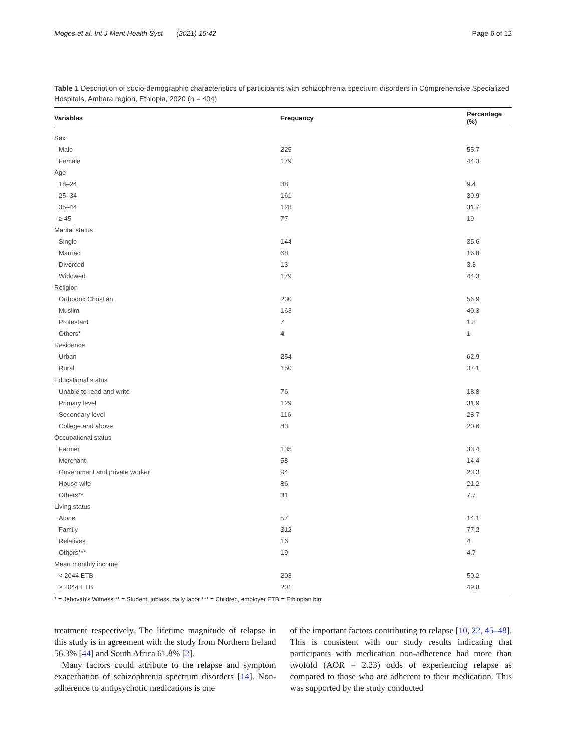Moges et al. Int J Ment Health Syst (2021) 15:42 Page 6 of 12
Table 1 Description of socio-demographic characteristics of participants with schizophrenia spectrum disorders in Comprehensive Specialized Hospitals, Amhara region, Ethiopia, 2020 (n = 404)
| Variables | Frequency | Percentage (%) |
| --- | --- | --- |
| Sex | | |
| Male | 225 | 55.7 |
| Female | 179 | 44.3 |
| Age | | |
| 18–24 | 38 | 9.4 |
| 25–34 | 161 | 39.9 |
| 35–44 | 128 | 31.7 |
| ≥ 45 | 77 | 19 |
| Marital status | | |
| Single | 144 | 35.6 |
| Married | 68 | 16.8 |
| Divorced | 13 | 3.3 |
| Widowed | 179 | 44.3 |
| Religion | | |
| Orthodox Christian | 230 | 56.9 |
| Muslim | 163 | 40.3 |
| Protestant | 7 | 1.8 |
| Others* | 4 | 1 |
| Residence | | |
| Urban | 254 | 62.9 |
| Rural | 150 | 37.1 |
| Educational status | | |
| Unable to read and write | 76 | 18.8 |
| Primary level | 129 | 31.9 |
| Secondary level | 116 | 28.7 |
| College and above | 83 | 20.6 |
| Occupational status | | |
| Farmer | 135 | 33.4 |
| Merchant | 58 | 14.4 |
| Government and private worker | 94 | 23.3 |
| House wife | 86 | 21.2 |
| Others** | 31 | 7.7 |
| Living status | | |
| Alone | 57 | 14.1 |
| Family | 312 | 77.2 |
| Relatives | 16 | 4 |
| Others*** | 19 | 4.7 |
| Mean monthly income | | |
| < 2044 ETB | 203 | 50.2 |
| ≥ 2044 ETB | 201 | 49.8 |
* = Jehovah’s Witness ** = Student, jobless, daily labor *** = Children, employer ETB = Ethiopian birr
treatment respectively. The lifetime magnitude of relapse in this study is in agreement with the study from Northern Ireland 56.3% [44] and South Africa 61.8% [2].
Many factors could attribute to the relapse and symptom exacerbation of schizophrenia spectrum disorders [14]. Non-adherence to antipsychotic medications is one
of the important factors contributing to relapse [10, 22, 45–48]. This is consistent with our study results indicating that participants with medication non-adherence had more than twofold (AOR = 2.23) odds of experiencing relapse as compared to those who are adherent to their medication. This was supported by the study conducted